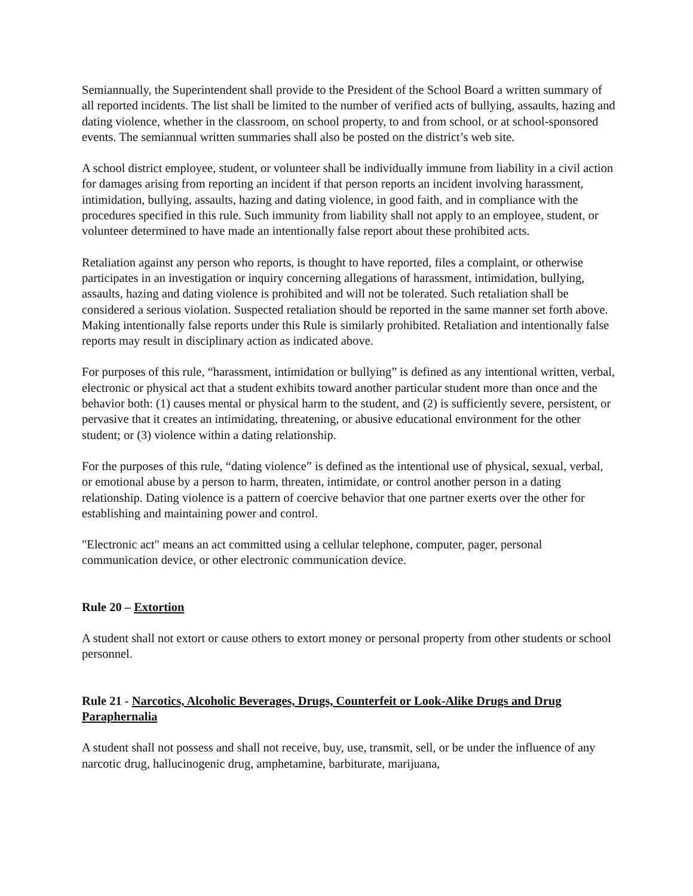Semiannually, the Superintendent shall provide to the President of the School Board a written summary of all reported incidents. The list shall be limited to the number of verified acts of bullying, assaults, hazing and dating violence, whether in the classroom, on school property, to and from school, or at school-sponsored events. The semiannual written summaries shall also be posted on the district’s web site.
A school district employee, student, or volunteer shall be individually immune from liability in a civil action for damages arising from reporting an incident if that person reports an incident involving harassment, intimidation, bullying, assaults, hazing and dating violence, in good faith, and in compliance with the procedures specified in this rule. Such immunity from liability shall not apply to an employee, student, or volunteer determined to have made an intentionally false report about these prohibited acts.
Retaliation against any person who reports, is thought to have reported, files a complaint, or otherwise participates in an investigation or inquiry concerning allegations of harassment, intimidation, bullying, assaults, hazing and dating violence is prohibited and will not be tolerated. Such retaliation shall be considered a serious violation. Suspected retaliation should be reported in the same manner set forth above. Making intentionally false reports under this Rule is similarly prohibited. Retaliation and intentionally false reports may result in disciplinary action as indicated above.
For purposes of this rule, “harassment, intimidation or bullying” is defined as any intentional written, verbal, electronic or physical act that a student exhibits toward another particular student more than once and the behavior both: (1) causes mental or physical harm to the student, and (2) is sufficiently severe, persistent, or pervasive that it creates an intimidating, threatening, or abusive educational environment for the other student; or (3) violence within a dating relationship.
For the purposes of this rule, “dating violence” is defined as the intentional use of physical, sexual, verbal, or emotional abuse by a person to harm, threaten, intimidate, or control another person in a dating relationship. Dating violence is a pattern of coercive behavior that one partner exerts over the other for establishing and maintaining power and control.
"Electronic act" means an act committed using a cellular telephone, computer, pager, personal communication device, or other electronic communication device.
Rule 20 – Extortion
A student shall not extort or cause others to extort money or personal property from other students or school personnel.
Rule 21 - Narcotics, Alcoholic Beverages, Drugs, Counterfeit or Look-Alike Drugs and Drug Paraphernalia
A student shall not possess and shall not receive, buy, use, transmit, sell, or be under the influence of any narcotic drug, hallucinogenic drug, amphetamine, barbiturate, marijuana,